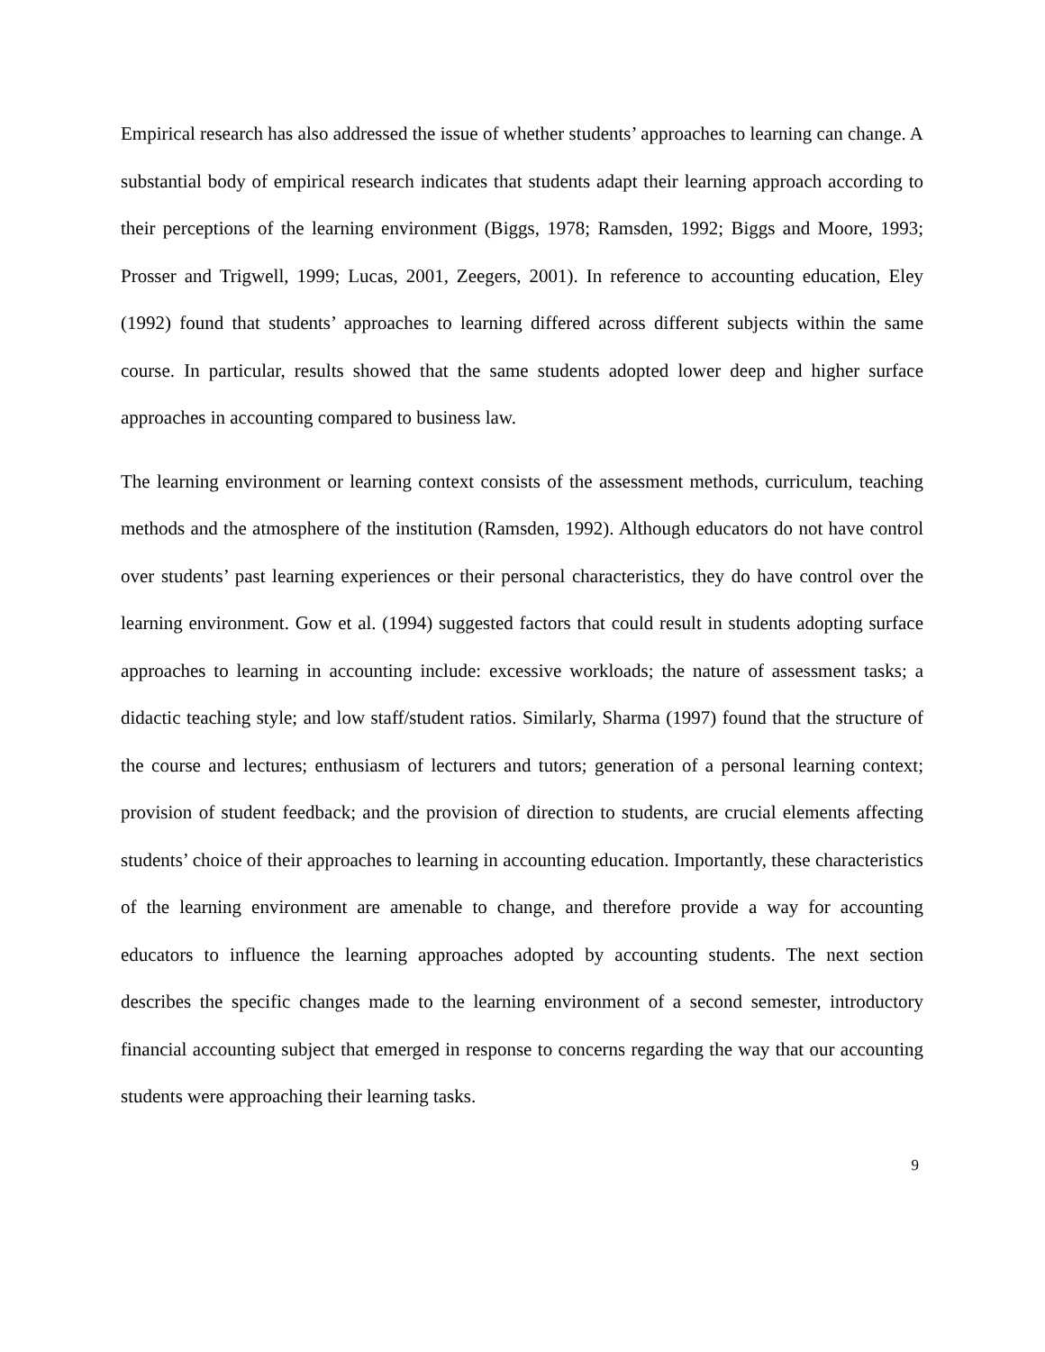Empirical research has also addressed the issue of whether students’ approaches to learning can change. A substantial body of empirical research indicates that students adapt their learning approach according to their perceptions of the learning environment (Biggs, 1978; Ramsden, 1992; Biggs and Moore, 1993; Prosser and Trigwell, 1999; Lucas, 2001, Zeegers, 2001). In reference to accounting education, Eley (1992) found that students’ approaches to learning differed across different subjects within the same course. In particular, results showed that the same students adopted lower deep and higher surface approaches in accounting compared to business law.
The learning environment or learning context consists of the assessment methods, curriculum, teaching methods and the atmosphere of the institution (Ramsden, 1992). Although educators do not have control over students’ past learning experiences or their personal characteristics, they do have control over the learning environment. Gow et al. (1994) suggested factors that could result in students adopting surface approaches to learning in accounting include: excessive workloads; the nature of assessment tasks; a didactic teaching style; and low staff/student ratios. Similarly, Sharma (1997) found that the structure of the course and lectures; enthusiasm of lecturers and tutors; generation of a personal learning context; provision of student feedback; and the provision of direction to students, are crucial elements affecting students’ choice of their approaches to learning in accounting education. Importantly, these characteristics of the learning environment are amenable to change, and therefore provide a way for accounting educators to influence the learning approaches adopted by accounting students. The next section describes the specific changes made to the learning environment of a second semester, introductory financial accounting subject that emerged in response to concerns regarding the way that our accounting students were approaching their learning tasks.
9